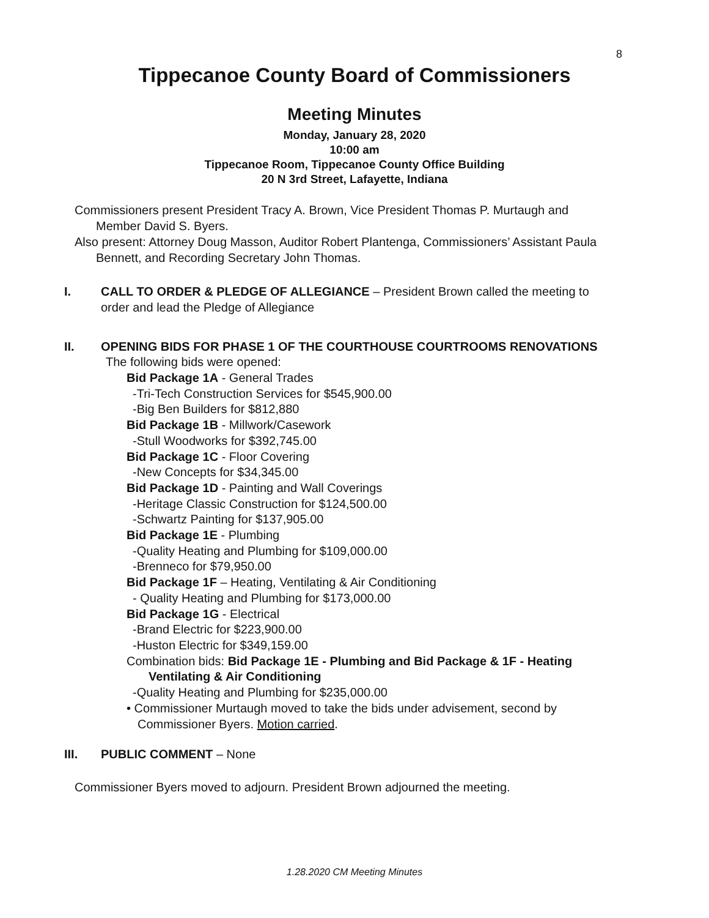8
Tippecanoe County Board of Commissioners
Meeting Minutes
Monday, January 28, 2020
10:00 am
Tippecanoe Room, Tippecanoe County Office Building
20 N 3rd Street, Lafayette, Indiana
Commissioners present President Tracy A. Brown, Vice President Thomas P. Murtaugh and
Member David S. Byers.
Also present: Attorney Doug Masson, Auditor Robert Plantenga, Commissioners’ Assistant Paula
Bennett, and Recording Secretary John Thomas.
I. CALL TO ORDER & PLEDGE OF ALLEGIANCE – President Brown called the meeting to order and lead the Pledge of Allegiance
II. OPENING BIDS FOR PHASE 1 OF THE COURTHOUSE COURTROOMS RENOVATIONS
The following bids were opened:
Bid Package 1A - General Trades
-Tri-Tech Construction Services for $545,900.00
-Big Ben Builders for $812,880
Bid Package 1B - Millwork/Casework
-Stull Woodworks for $392,745.00
Bid Package 1C - Floor Covering
-New Concepts for $34,345.00
Bid Package 1D - Painting and Wall Coverings
-Heritage Classic Construction for $124,500.00
-Schwartz Painting for $137,905.00
Bid Package 1E - Plumbing
-Quality Heating and Plumbing for $109,000.00
-Brenneco for $79,950.00
Bid Package 1F – Heating, Ventilating & Air Conditioning
- Quality Heating and Plumbing for $173,000.00
Bid Package 1G - Electrical
-Brand Electric for $223,900.00
-Huston Electric for $349,159.00
Combination bids: Bid Package 1E - Plumbing and Bid Package & 1F - Heating
Ventilating & Air Conditioning
-Quality Heating and Plumbing for $235,000.00
• Commissioner Murtaugh moved to take the bids under advisement, second by
Commissioner Byers. Motion carried.
III. PUBLIC COMMENT – None
Commissioner Byers moved to adjourn. President Brown adjourned the meeting.
1.28.2020 CM Meeting Minutes